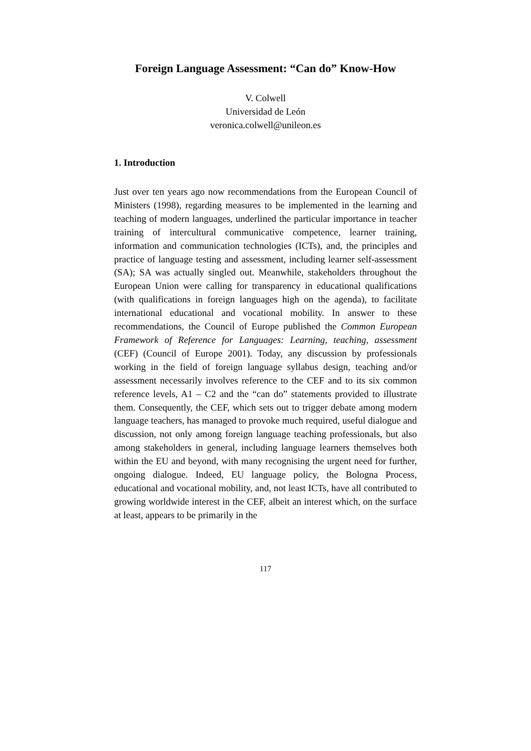Foreign Language Assessment: “Can do” Know-How
V. Colwell
Universidad de León
veronica.colwell@unileon.es
1. Introduction
Just over ten years ago now recommendations from the European Council of Ministers (1998), regarding measures to be implemented in the learning and teaching of modern languages, underlined the particular importance in teacher training of intercultural communicative competence, learner training, information and communication technologies (ICTs), and, the principles and practice of language testing and assessment, including learner self-assessment (SA); SA was actually singled out. Meanwhile, stakeholders throughout the European Union were calling for transparency in educational qualifications (with qualifications in foreign languages high on the agenda), to facilitate international educational and vocational mobility. In answer to these recommendations, the Council of Europe published the Common European Framework of Reference for Languages: Learning, teaching, assessment (CEF) (Council of Europe 2001). Today, any discussion by professionals working in the field of foreign language syllabus design, teaching and/or assessment necessarily involves reference to the CEF and to its six common reference levels, A1 – C2 and the “can do” statements provided to illustrate them. Consequently, the CEF, which sets out to trigger debate among modern language teachers, has managed to provoke much required, useful dialogue and discussion, not only among foreign language teaching professionals, but also among stakeholders in general, including language learners themselves both within the EU and beyond, with many recognising the urgent need for further, ongoing dialogue. Indeed, EU language policy, the Bologna Process, educational and vocational mobility, and, not least ICTs, have all contributed to growing worldwide interest in the CEF, albeit an interest which, on the surface at least, appears to be primarily in the
117